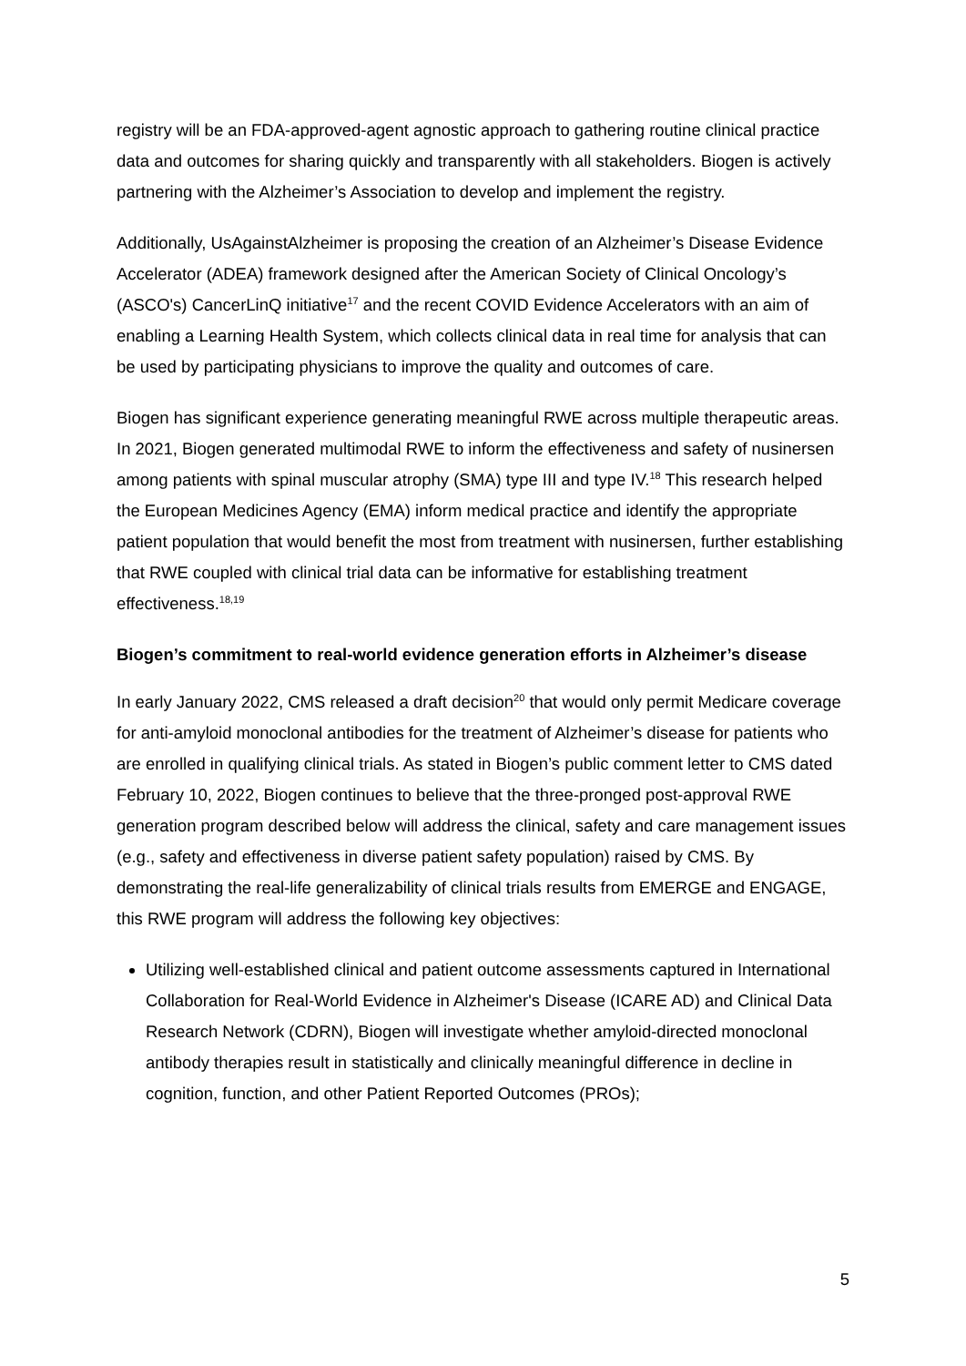registry will be an FDA-approved-agent agnostic approach to gathering routine clinical practice data and outcomes for sharing quickly and transparently with all stakeholders. Biogen is actively partnering with the Alzheimer’s Association to develop and implement the registry.
Additionally, UsAgainstAlzheimer is proposing the creation of an Alzheimer’s Disease Evidence Accelerator (ADEA) framework designed after the American Society of Clinical Oncology’s (ASCO's) CancerLinQ initiative<sup>17</sup> and the recent COVID Evidence Accelerators with an aim of enabling a Learning Health System, which collects clinical data in real time for analysis that can be used by participating physicians to improve the quality and outcomes of care.
Biogen has significant experience generating meaningful RWE across multiple therapeutic areas. In 2021, Biogen generated multimodal RWE to inform the effectiveness and safety of nusinersen among patients with spinal muscular atrophy (SMA) type III and type IV.<sup>18</sup> This research helped the European Medicines Agency (EMA) inform medical practice and identify the appropriate patient population that would benefit the most from treatment with nusinersen, further establishing that RWE coupled with clinical trial data can be informative for establishing treatment effectiveness.<sup>18,19</sup>
Biogen’s commitment to real-world evidence generation efforts in Alzheimer’s disease
In early January 2022, CMS released a draft decision<sup>20</sup> that would only permit Medicare coverage for anti-amyloid monoclonal antibodies for the treatment of Alzheimer’s disease for patients who are enrolled in qualifying clinical trials. As stated in Biogen’s public comment letter to CMS dated February 10, 2022, Biogen continues to believe that the three-pronged post-approval RWE generation program described below will address the clinical, safety and care management issues (e.g., safety and effectiveness in diverse patient safety population) raised by CMS. By demonstrating the real-life generalizability of clinical trials results from EMERGE and ENGAGE, this RWE program will address the following key objectives:
Utilizing well-established clinical and patient outcome assessments captured in International Collaboration for Real-World Evidence in Alzheimer's Disease (ICARE AD) and Clinical Data Research Network (CDRN), Biogen will investigate whether amyloid-directed monoclonal antibody therapies result in statistically and clinically meaningful difference in decline in cognition, function, and other Patient Reported Outcomes (PROs);
5